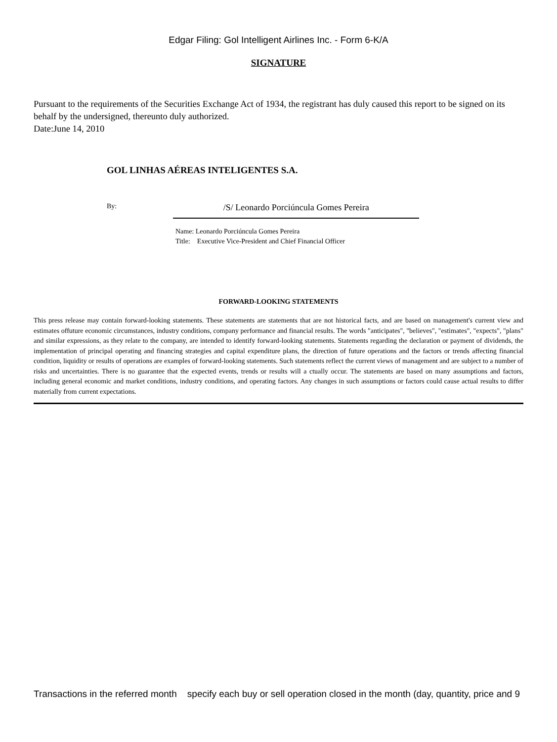Edgar Filing: Gol Intelligent Airlines Inc. - Form 6-K/A
SIGNATURE
Pursuant to the requirements of the Securities Exchange Act of 1934, the registrant has duly caused this report to be signed on its behalf by the undersigned, thereunto duly authorized.
Date:June 14, 2010
GOL LINHAS AÉREAS INTELIGENTES S.A.
By:
/S/ Leonardo Porciúncula Gomes Pereira
Name: Leonardo Porciúncula Gomes Pereira
Title: Executive Vice-President and Chief Financial Officer
FORWARD-LOOKING STATEMENTS
This press release may contain forward-looking statements. These statements are statements that are not historical facts, and are based on management's current view and estimates offuture economic circumstances, industry conditions, company performance and financial results. The words "anticipates", "believes", "estimates", "expects", "plans" and similar expressions, as they relate to the company, are intended to identify forward-looking statements. Statements regarding the declaration or payment of dividends, the implementation of principal operating and financing strategies and capital expenditure plans, the direction of future operations and the factors or trends affecting financial condition, liquidity or results of operations are examples of forward-looking statements. Such statements reflect the current views of management and are subject to a number of risks and uncertainties. There is no guarantee that the expected events, trends or results will a ctually occur. The statements are based on many assumptions and factors, including general economic and market conditions, industry conditions, and operating factors. Any changes in such assumptions or factors could cause actual results to differ materially from current expectations.
Transactions in the referred month specify each buy or sell operation closed in the month (day, quantity, price and 9